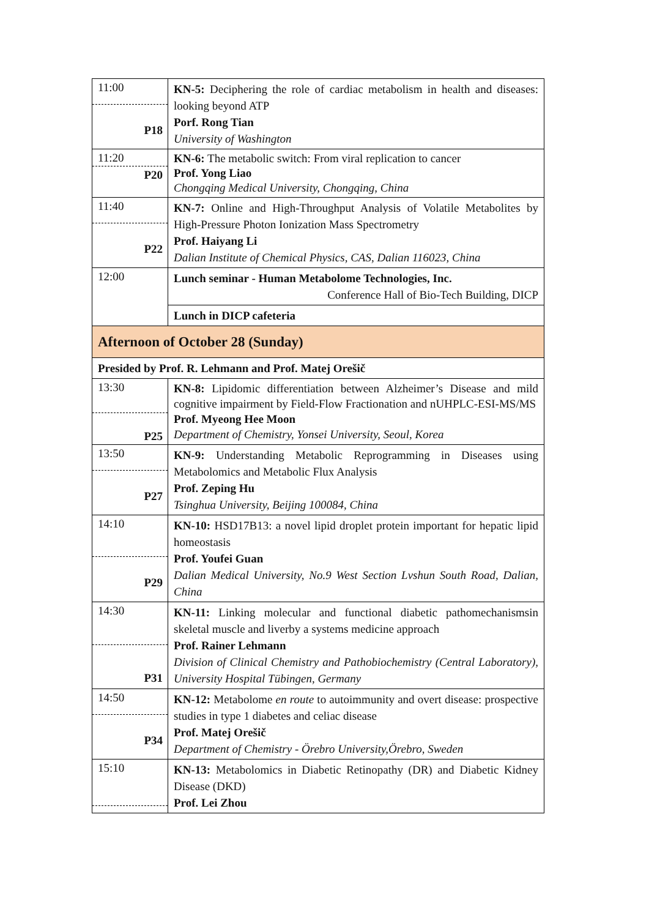| 11:00 P18 | KN-5: Deciphering the role of cardiac metabolism in health and diseases: looking beyond ATP Porf. Rong Tian University of Washington |
| 11:20 P20 | KN-6: The metabolic switch: From viral replication to cancer Prof. Yong Liao Chongqing Medical University, Chongqing, China |
| 11:40 P22 | KN-7: Online and High-Throughput Analysis of Volatile Metabolites by High-Pressure Photon Ionization Mass Spectrometry Prof. Haiyang Li Dalian Institute of Chemical Physics, CAS, Dalian 116023, China |
| 12:00 | Lunch seminar - Human Metabolome Technologies, Inc. Conference Hall of Bio-Tech Building, DICP |
| | Lunch in DICP cafeteria |
| Afternoon of October 28 (Sunday) | |
| Presided by Prof. R. Lehmann and Prof. Matej Orešič | |
| 13:30 P25 | KN-8: Lipidomic differentiation between Alzheimer’s Disease and mild cognitive impairment by Field-Flow Fractionation and nUHPLC-ESI-MS/MS Prof. Myeong Hee Moon Department of Chemistry, Yonsei University, Seoul, Korea |
| 13:50 P27 | KN-9: Understanding Metabolic Reprogramming in Diseases using Metabolomics and Metabolic Flux Analysis Prof. Zeping Hu Tsinghua University, Beijing 100084, China |
| 14:10 P29 | KN-10: HSD17B13: a novel lipid droplet protein important for hepatic lipid homeostasis Prof. Youfei Guan Dalian Medical University, No.9 West Section Lvshun South Road, Dalian, China |
| 14:30 P31 | KN-11: Linking molecular and functional diabetic pathomechanismsin skeletal muscle and liverby a systems medicine approach Prof. Rainer Lehmann Division of Clinical Chemistry and Pathobiochemistry (Central Laboratory), University Hospital Tübingen, Germany |
| 14:50 P34 | KN-12: Metabolome en route to autoimmunity and overt disease: prospective studies in type 1 diabetes and celiac disease Prof. Matej Orešič Department of Chemistry - Örebro University,Örebro, Sweden |
| 15:10 | KN-13: Metabolomics in Diabetic Retinopathy (DR) and Diabetic Kidney Disease (DKD) Prof. Lei Zhou |